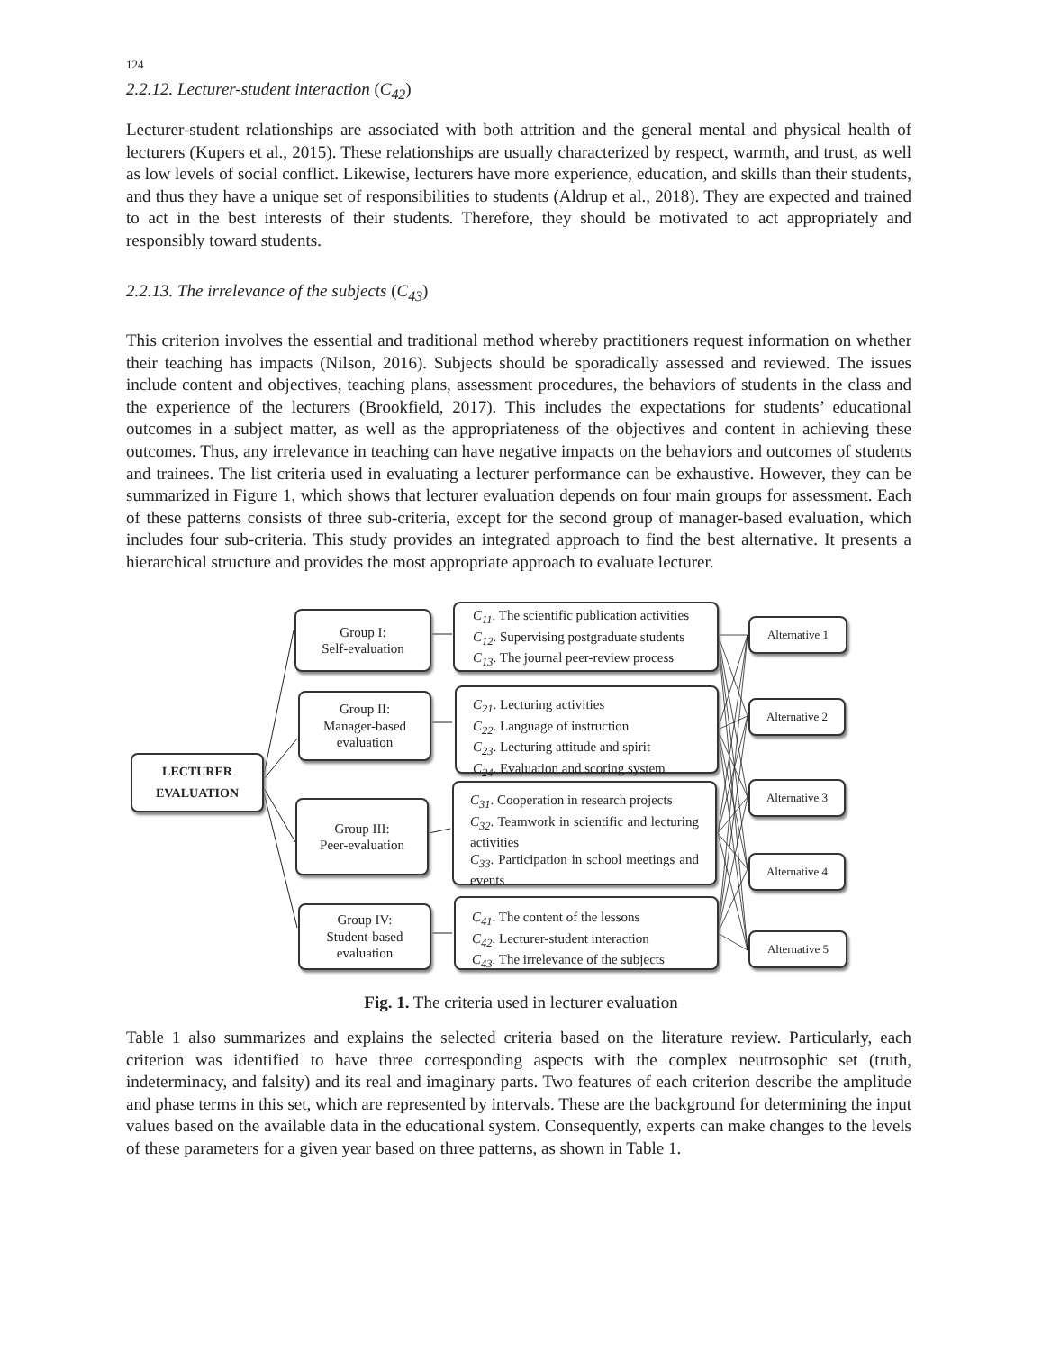124
2.2.12. Lecturer-student interaction (C<sub>42</sub>)
Lecturer-student relationships are associated with both attrition and the general mental and physical health of lecturers (Kupers et al., 2015). These relationships are usually characterized by respect, warmth, and trust, as well as low levels of social conflict. Likewise, lecturers have more experience, education, and skills than their students, and thus they have a unique set of responsibilities to students (Aldrup et al., 2018). They are expected and trained to act in the best interests of their students. Therefore, they should be motivated to act appropriately and responsibly toward students.
2.2.13. The irrelevance of the subjects (C<sub>43</sub>)
This criterion involves the essential and traditional method whereby practitioners request information on whether their teaching has impacts (Nilson, 2016). Subjects should be sporadically assessed and reviewed. The issues include content and objectives, teaching plans, assessment procedures, the behaviors of students in the class and the experience of the lecturers (Brookfield, 2017). This includes the expectations for students’ educational outcomes in a subject matter, as well as the appropriateness of the objectives and content in achieving these outcomes. Thus, any irrelevance in teaching can have negative impacts on the behaviors and outcomes of students and trainees. The list criteria used in evaluating a lecturer performance can be exhaustive. However, they can be summarized in Figure 1, which shows that lecturer evaluation depends on four main groups for assessment. Each of these patterns consists of three sub-criteria, except for the second group of manager-based evaluation, which includes four sub-criteria. This study provides an integrated approach to find the best alternative. It presents a hierarchical structure and provides the most appropriate approach to evaluate lecturer.
LECTURER
EVALUATION
Group I:
Self-evaluation
Group II:
Manager-based
evaluation
Group III:
Peer-evaluation
Group IV:
Student-based
evaluation
C<sub>11</sub>. The scientific publication activities
C<sub>12</sub>. Supervising postgraduate students
C<sub>13</sub>. The journal peer-review process
C<sub>21</sub>. Lecturing activities
C<sub>22</sub>. Language of instruction
C<sub>23</sub>. Lecturing attitude and spirit
C<sub>24</sub>. Evaluation and scoring system
C<sub>31</sub>. Cooperation in research projects
C<sub>32</sub>. Teamwork in scientific and lecturing activities
C<sub>33</sub>. Participation in school meetings and events
C<sub>41</sub>. The content of the lessons
C<sub>42</sub>. Lecturer-student interaction
C<sub>43</sub>. The irrelevance of the subjects
Alternative 1
Alternative 2
Alternative 3
Alternative 4
Alternative 5
Fig. 1. The criteria used in lecturer evaluation
Table 1 also summarizes and explains the selected criteria based on the literature review. Particularly, each criterion was identified to have three corresponding aspects with the complex neutrosophic set (truth, indeterminacy, and falsity) and its real and imaginary parts. Two features of each criterion describe the amplitude and phase terms in this set, which are represented by intervals. These are the background for determining the input values based on the available data in the educational system. Consequently, experts can make changes to the levels of these parameters for a given year based on three patterns, as shown in Table 1.